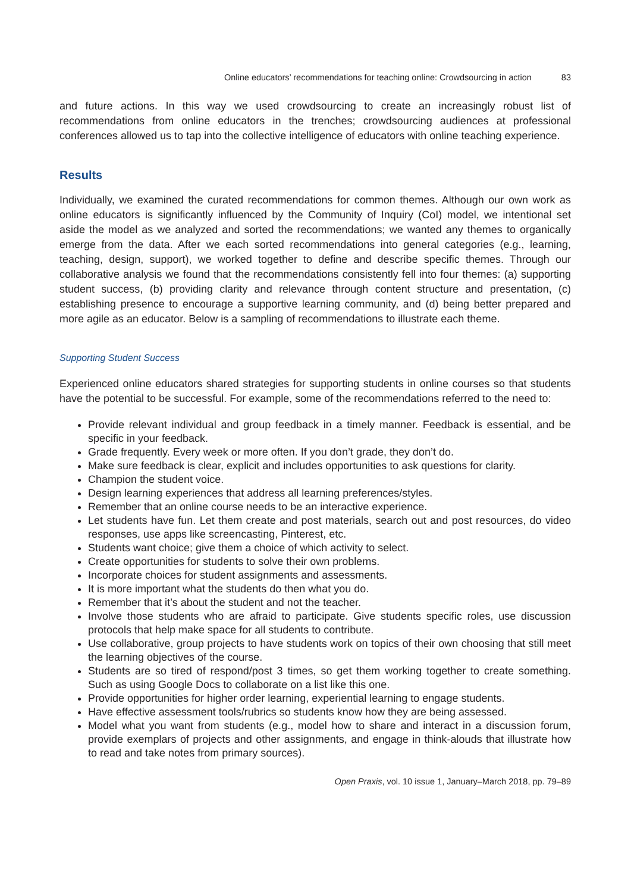Online educators’ recommendations for teaching online: Crowdsourcing in action 83
and future actions. In this way we used crowdsourcing to create an increasingly robust list of recommendations from online educators in the trenches; crowdsourcing audiences at professional conferences allowed us to tap into the collective intelligence of educators with online teaching experience.
Results
Individually, we examined the curated recommendations for common themes. Although our own work as online educators is significantly influenced by the Community of Inquiry (CoI) model, we intentional set aside the model as we analyzed and sorted the recommendations; we wanted any themes to organically emerge from the data. After we each sorted recommendations into general categories (e.g., learning, teaching, design, support), we worked together to define and describe specific themes. Through our collaborative analysis we found that the recommendations consistently fell into four themes: (a) supporting student success, (b) providing clarity and relevance through content structure and presentation, (c) establishing presence to encourage a supportive learning community, and (d) being better prepared and more agile as an educator. Below is a sampling of recommendations to illustrate each theme.
Supporting Student Success
Experienced online educators shared strategies for supporting students in online courses so that students have the potential to be successful. For example, some of the recommendations referred to the need to:
Provide relevant individual and group feedback in a timely manner. Feedback is essential, and be specific in your feedback.
Grade frequently. Every week or more often. If you don’t grade, they don’t do.
Make sure feedback is clear, explicit and includes opportunities to ask questions for clarity.
Champion the student voice.
Design learning experiences that address all learning preferences/styles.
Remember that an online course needs to be an interactive experience.
Let students have fun. Let them create and post materials, search out and post resources, do video responses, use apps like screencasting, Pinterest, etc.
Students want choice; give them a choice of which activity to select.
Create opportunities for students to solve their own problems.
Incorporate choices for student assignments and assessments.
It is more important what the students do then what you do.
Remember that it’s about the student and not the teacher.
Involve those students who are afraid to participate. Give students specific roles, use discussion protocols that help make space for all students to contribute.
Use collaborative, group projects to have students work on topics of their own choosing that still meet the learning objectives of the course.
Students are so tired of respond/post 3 times, so get them working together to create something. Such as using Google Docs to collaborate on a list like this one.
Provide opportunities for higher order learning, experiential learning to engage students.
Have effective assessment tools/rubrics so students know how they are being assessed.
Model what you want from students (e.g., model how to share and interact in a discussion forum, provide exemplars of projects and other assignments, and engage in think-alouds that illustrate how to read and take notes from primary sources).
Open Praxis, vol. 10 issue 1, January–March 2018, pp. 79–89